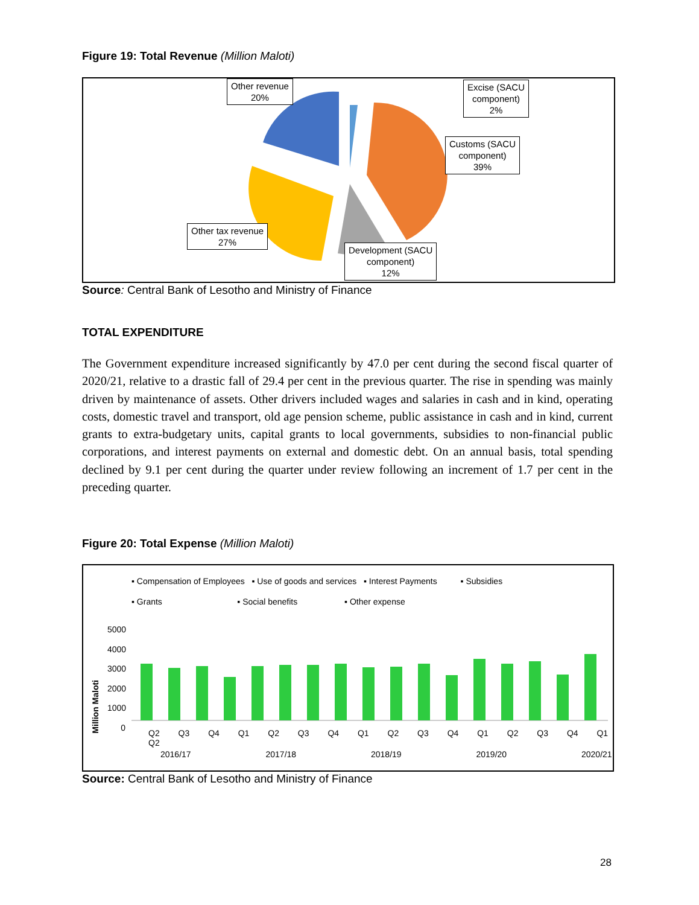Figure 19: Total Revenue (Million Maloti)
Other revenue
20%
Excise (SACU
component)
2%
Customs (SACU
component)
39%
Other tax revenue
27%
Development (SACU
component)
12%
Source: Central Bank of Lesotho and Ministry of Finance
TOTAL EXPENDITURE
The Government expenditure increased significantly by 47.0 per cent during the second fiscal quarter of 2020/21, relative to a drastic fall of 29.4 per cent in the previous quarter. The rise in spending was mainly driven by maintenance of assets. Other drivers included wages and salaries in cash and in kind, operating costs, domestic travel and transport, old age pension scheme, public assistance in cash and in kind, current grants to extra-budgetary units, capital grants to local governments, subsidies to non-financial public corporations, and interest payments on external and domestic debt. On an annual basis, total spending declined by 9.1 per cent during the quarter under review following an increment of 1.7 per cent in the preceding quarter.
Figure 20: Total Expense (Million Maloti)
▪ Compensation of Employees ▪ Use of goods and services ▪ Interest Payments ▪ Subsidies
▪ Grants ▪ Social benefits ▪ Other expense
Million Maloti
5000
4000
3000
2000
1000
0
Q2 Q3 Q4 Q1 Q2 Q3 Q4 Q1 Q2 Q3 Q4 Q1 Q2 Q3 Q4 Q1 Q2
2016/17 2017/18 2018/19 2019/20 2020/21
Source: Central Bank of Lesotho and Ministry of Finance
28